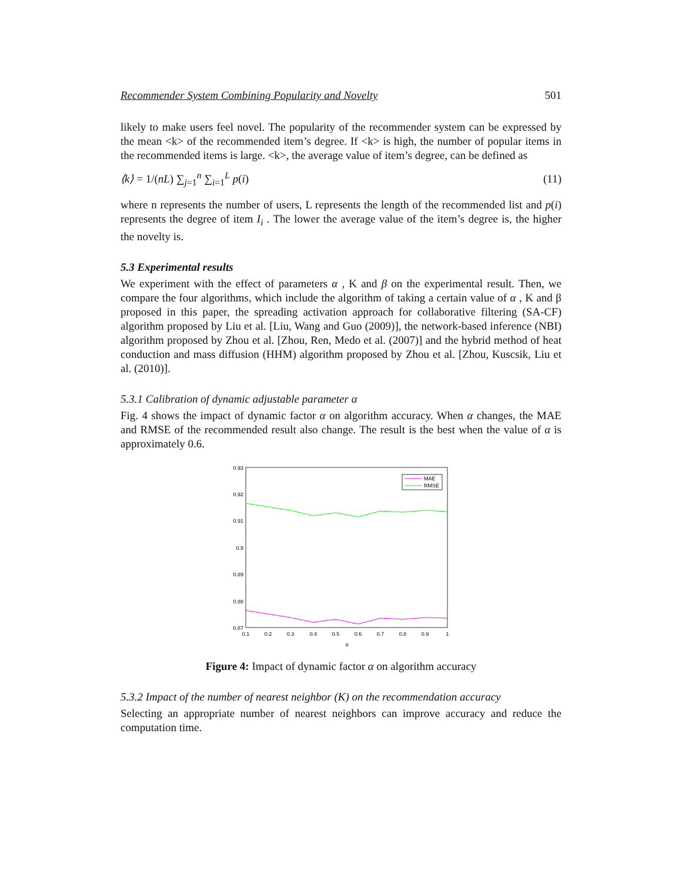Recommender System Combining Popularity and Novelty 501
likely to make users feel novel. The popularity of the recommender system can be expressed by the mean <k> of the recommended item’s degree. If <k> is high, the number of popular items in the recommended items is large. <k>, the average value of item’s degree, can be defined as
⟨k⟩ = 1/(nL) ∑<sub>j=1</sub><sup>n</sup> ∑<sub>i=1</sub><sup>L</sup> p(i) (11)
where n represents the number of users, L represents the length of the recommended list and p(i) represents the degree of item I<sub>i</sub> . The lower the average value of the item’s degree is, the higher the novelty is.
5.3 Experimental results
We experiment with the effect of parameters α , K and β on the experimental result. Then, we compare the four algorithms, which include the algorithm of taking a certain value of α , K and β proposed in this paper, the spreading activation approach for collaborative filtering (SA-CF) algorithm proposed by Liu et al. [Liu, Wang and Guo (2009)], the network-based inference (NBI) algorithm proposed by Zhou et al. [Zhou, Ren, Medo et al. (2007)] and the hybrid method of heat conduction and mass diffusion (HHM) algorithm proposed by Zhou et al. [Zhou, Kuscsik, Liu et al. (2010)].
5.3.1 Calibration of dynamic adjustable parameter α
Fig. 4 shows the impact of dynamic factor α on algorithm accuracy. When α changes, the MAE and RMSE of the recommended result also change. The result is the best when the value of α is approximately 0.6.
0.93
0.92
0.91
0.9
0.89
0.88
0.87
0.1
0.2
0.3
0.4
0.5
0.6
0.7
0.8
0.9
1
α
MAE
RMSE
Figure 4: Impact of dynamic factor α on algorithm accuracy
5.3.2 Impact of the number of nearest neighbor (K) on the recommendation accuracy
Selecting an appropriate number of nearest neighbors can improve accuracy and reduce the computation time.